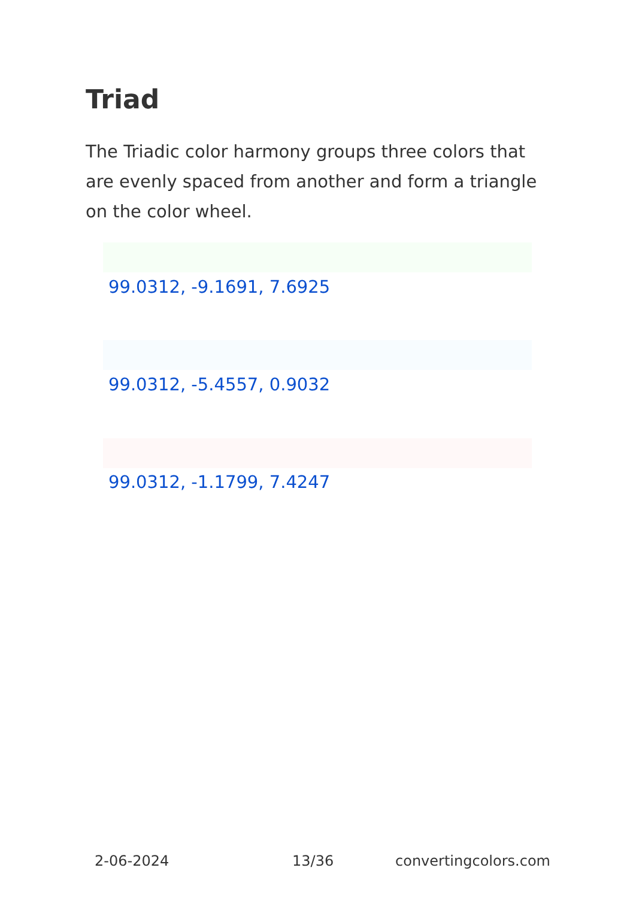Triad
The Triadic color harmony groups three colors that are evenly spaced from another and form a triangle on the color wheel.
99.0312, -9.1691, 7.6925
99.0312, -5.4557, 0.9032
99.0312, -1.1799, 7.4247
2-06-2024 13/36 convertingcolors.com